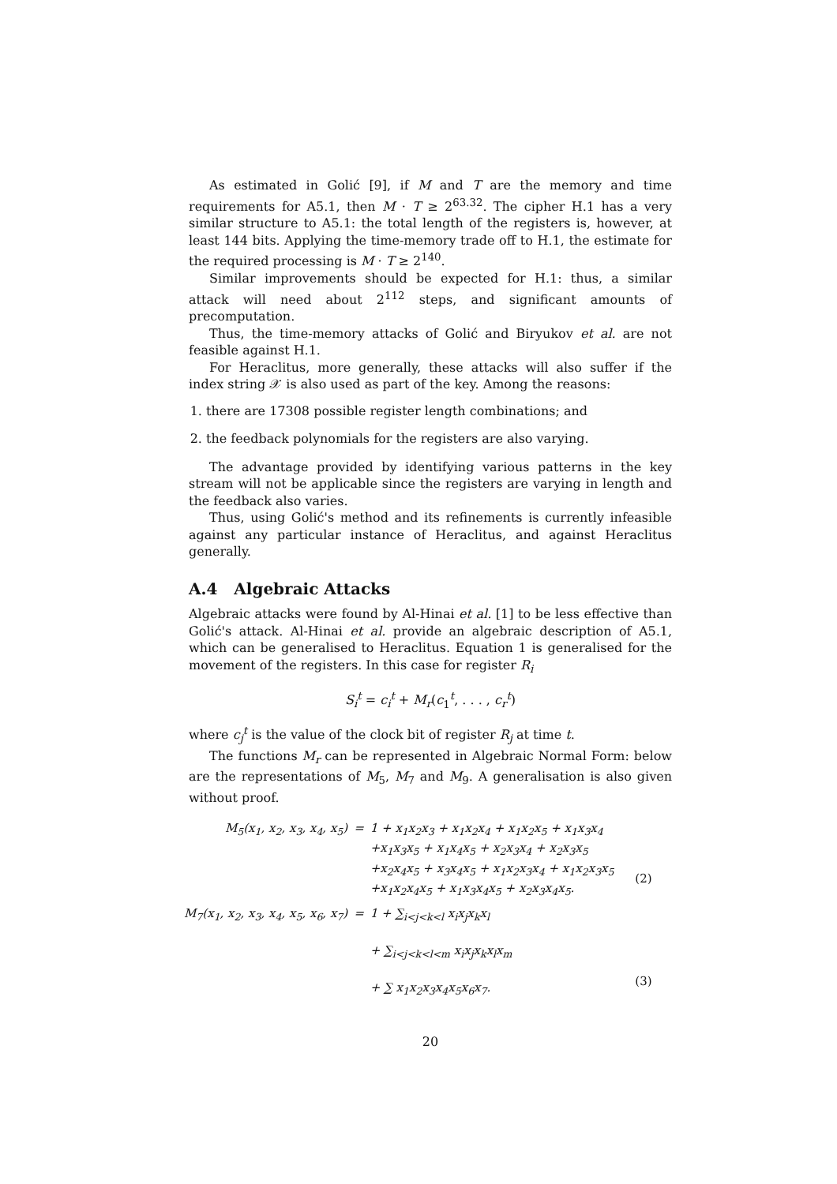As estimated in Golić [9], if M and T are the memory and time requirements for A5.1, then M · T ≥ 2<sup>63.32</sup>. The cipher H.1 has a very similar structure to A5.1: the total length of the registers is, however, at least 144 bits. Applying the time-memory trade off to H.1, the estimate for the required processing is M · T ≥ 2<sup>140</sup>.
Similar improvements should be expected for H.1: thus, a similar attack will need about 2<sup>112</sup> steps, and significant amounts of precomputation.
Thus, the time-memory attacks of Golić and Biryukov et al. are not feasible against H.1.
For Heraclitus, more generally, these attacks will also suffer if the index string 𝒳 is also used as part of the key. Among the reasons:
1. there are 17308 possible register length combinations; and
2. the feedback polynomials for the registers are also varying.
The advantage provided by identifying various patterns in the key stream will not be applicable since the registers are varying in length and the feedback also varies.
Thus, using Golić's method and its refinements is currently infeasible against any particular instance of Heraclitus, and against Heraclitus generally.
A.4 Algebraic Attacks
Algebraic attacks were found by Al-Hinai et al. [1] to be less effective than Golić's attack. Al-Hinai et al. provide an algebraic description of A5.1, which can be generalised to Heraclitus. Equation 1 is generalised for the movement of the registers. In this case for register R<sub>i</sub>
S<sub>i</sub><sup>t</sup> = c<sub>i</sub><sup>t</sup> + M<sub>r</sub>(c<sub>1</sub><sup>t</sup>, . . . , c<sub>r</sub><sup>t</sup>)
where c<sub>j</sub><sup>t</sup> is the value of the clock bit of register R<sub>j</sub> at time t.
The functions M<sub>r</sub> can be represented in Algebraic Normal Form: below are the representations of M<sub>5</sub>, M<sub>7</sub> and M<sub>9</sub>. A generalisation is also given without proof.
| M<sub>5</sub>(x<sub>1</sub>, x<sub>2</sub>, x<sub>3</sub>, x<sub>4</sub>, x<sub>5</sub>) | = | 1 + x<sub>1</sub>x<sub>2</sub>x<sub>3</sub> + x<sub>1</sub>x<sub>2</sub>x<sub>4</sub> + x<sub>1</sub>x<sub>2</sub>x<sub>5</sub> + x<sub>1</sub>x<sub>3</sub>x<sub>4</sub> +x<sub>1</sub>x<sub>3</sub>x<sub>5</sub> + x<sub>1</sub>x<sub>4</sub>x<sub>5</sub> + x<sub>2</sub>x<sub>3</sub>x<sub>4</sub> + x<sub>2</sub>x<sub>3</sub>x<sub>5</sub> +x<sub>2</sub>x<sub>4</sub>x<sub>5</sub> + x<sub>3</sub>x<sub>4</sub>x<sub>5</sub> + x<sub>1</sub>x<sub>2</sub>x<sub>3</sub>x<sub>4</sub> + x<sub>1</sub>x<sub>2</sub>x<sub>3</sub>x<sub>5</sub> +x<sub>1</sub>x<sub>2</sub>x<sub>4</sub>x<sub>5</sub> + x<sub>1</sub>x<sub>3</sub>x<sub>4</sub>x<sub>5</sub> + x<sub>2</sub>x<sub>3</sub>x<sub>4</sub>x<sub>5</sub>. | (2) |
| M<sub>7</sub>(x<sub>1</sub>, x<sub>2</sub>, x<sub>3</sub>, x<sub>4</sub>, x<sub>5</sub>, x<sub>6</sub>, x<sub>7</sub>) | = | 1 + ∑<sub>i<j<k<l</sub> x<sub>i</sub>x<sub>j</sub>x<sub>k</sub>x<sub>l</sub> + ∑<sub>i<j<k<l<m</sub> x<sub>i</sub>x<sub>j</sub>x<sub>k</sub>x<sub>l</sub>x<sub>m</sub> + ∑ x<sub>1</sub>x<sub>2</sub>x<sub>3</sub>x<sub>4</sub>x<sub>5</sub>x<sub>6</sub>x<sub>7</sub>. | (3) |
20